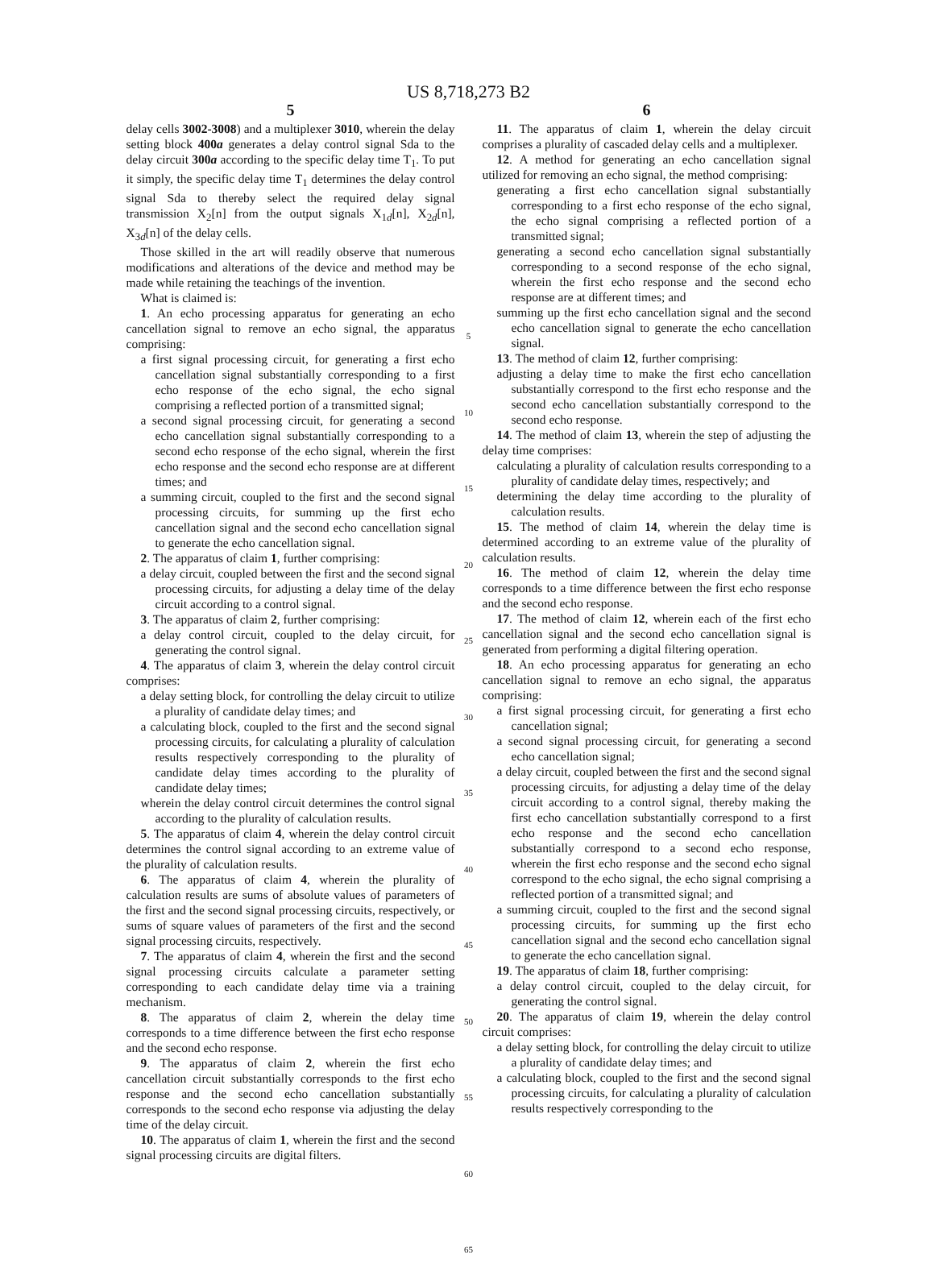US 8,718,273 B2
5
delay cells 3002-3008) and a multiplexer 3010, wherein the delay setting block 400a generates a delay control signal Sda to the delay circuit 300a according to the specific delay time T<sub>1</sub>. To put it simply, the specific delay time T<sub>1</sub> determines the delay control signal Sda to thereby select the required delay signal transmission X<sub>2</sub>[n] from the output signals X<sub>1d</sub>[n], X<sub>2d</sub>[n], X<sub>3d</sub>[n] of the delay cells.
Those skilled in the art will readily observe that numerous modifications and alterations of the device and method may be made while retaining the teachings of the invention.
What is claimed is:
1. An echo processing apparatus for generating an echo cancellation signal to remove an echo signal, the apparatus comprising:
a first signal processing circuit, for generating a first echo cancellation signal substantially corresponding to a first echo response of the echo signal, the echo signal comprising a reflected portion of a transmitted signal;
a second signal processing circuit, for generating a second echo cancellation signal substantially corresponding to a second echo response of the echo signal, wherein the first echo response and the second echo response are at different times; and
a summing circuit, coupled to the first and the second signal processing circuits, for summing up the first echo cancellation signal and the second echo cancellation signal to generate the echo cancellation signal.
2. The apparatus of claim 1, further comprising:
a delay circuit, coupled between the first and the second signal processing circuits, for adjusting a delay time of the delay circuit according to a control signal.
3. The apparatus of claim 2, further comprising:
a delay control circuit, coupled to the delay circuit, for generating the control signal.
4. The apparatus of claim 3, wherein the delay control circuit comprises:
a delay setting block, for controlling the delay circuit to utilize a plurality of candidate delay times; and
a calculating block, coupled to the first and the second signal processing circuits, for calculating a plurality of calculation results respectively corresponding to the plurality of candidate delay times according to the plurality of candidate delay times;
wherein the delay control circuit determines the control signal according to the plurality of calculation results.
5. The apparatus of claim 4, wherein the delay control circuit determines the control signal according to an extreme value of the plurality of calculation results.
6. The apparatus of claim 4, wherein the plurality of calculation results are sums of absolute values of parameters of the first and the second signal processing circuits, respectively, or sums of square values of parameters of the first and the second signal processing circuits, respectively.
7. The apparatus of claim 4, wherein the first and the second signal processing circuits calculate a parameter setting corresponding to each candidate delay time via a training mechanism.
8. The apparatus of claim 2, wherein the delay time corresponds to a time difference between the first echo response and the second echo response.
9. The apparatus of claim 2, wherein the first echo cancellation circuit substantially corresponds to the first echo response and the second echo cancellation substantially corresponds to the second echo response via adjusting the delay time of the delay circuit.
10. The apparatus of claim 1, wherein the first and the second signal processing circuits are digital filters.
5
10
15
20
25
30
35
40
45
50
55
60
65
6
11. The apparatus of claim 1, wherein the delay circuit comprises a plurality of cascaded delay cells and a multiplexer.
12. A method for generating an echo cancellation signal utilized for removing an echo signal, the method comprising:
generating a first echo cancellation signal substantially corresponding to a first echo response of the echo signal, the echo signal comprising a reflected portion of a transmitted signal;
generating a second echo cancellation signal substantially corresponding to a second response of the echo signal, wherein the first echo response and the second echo response are at different times; and
summing up the first echo cancellation signal and the second echo cancellation signal to generate the echo cancellation signal.
13. The method of claim 12, further comprising:
adjusting a delay time to make the first echo cancellation substantially correspond to the first echo response and the second echo cancellation substantially correspond to the second echo response.
14. The method of claim 13, wherein the step of adjusting the delay time comprises:
calculating a plurality of calculation results corresponding to a plurality of candidate delay times, respectively; and
determining the delay time according to the plurality of calculation results.
15. The method of claim 14, wherein the delay time is determined according to an extreme value of the plurality of calculation results.
16. The method of claim 12, wherein the delay time corresponds to a time difference between the first echo response and the second echo response.
17. The method of claim 12, wherein each of the first echo cancellation signal and the second echo cancellation signal is generated from performing a digital filtering operation.
18. An echo processing apparatus for generating an echo cancellation signal to remove an echo signal, the apparatus comprising:
a first signal processing circuit, for generating a first echo cancellation signal;
a second signal processing circuit, for generating a second echo cancellation signal;
a delay circuit, coupled between the first and the second signal processing circuits, for adjusting a delay time of the delay circuit according to a control signal, thereby making the first echo cancellation substantially correspond to a first echo response and the second echo cancellation substantially correspond to a second echo response, wherein the first echo response and the second echo signal correspond to the echo signal, the echo signal comprising a reflected portion of a transmitted signal; and
a summing circuit, coupled to the first and the second signal processing circuits, for summing up the first echo cancellation signal and the second echo cancellation signal to generate the echo cancellation signal.
19. The apparatus of claim 18, further comprising:
a delay control circuit, coupled to the delay circuit, for generating the control signal.
20. The apparatus of claim 19, wherein the delay control circuit comprises:
a delay setting block, for controlling the delay circuit to utilize a plurality of candidate delay times; and
a calculating block, coupled to the first and the second signal processing circuits, for calculating a plurality of calculation results respectively corresponding to the